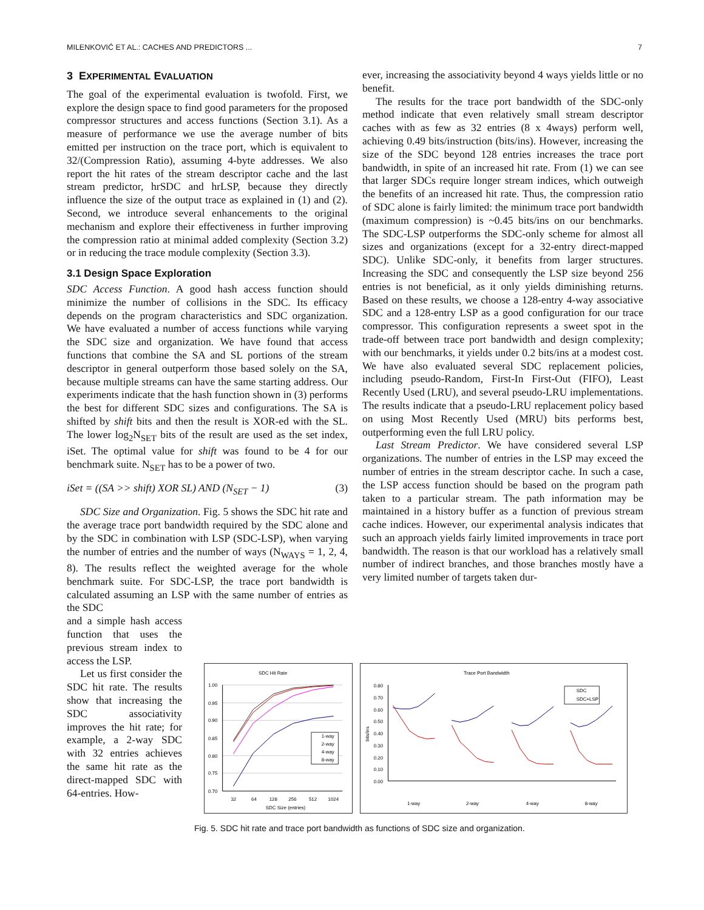MILENKOVIĆ ET AL.: CACHES AND PREDICTORS ... 7
3 EXPERIMENTAL EVALUATION
The goal of the experimental evaluation is twofold. First, we explore the design space to find good parameters for the proposed compressor structures and access functions (Section 3.1). As a measure of performance we use the average number of bits emitted per instruction on the trace port, which is equivalent to 32/(Compression Ratio), assuming 4-byte addresses. We also report the hit rates of the stream descriptor cache and the last stream predictor, hrSDC and hrLSP, because they directly influence the size of the output trace as explained in (1) and (2). Second, we introduce several enhancements to the original mechanism and explore their effectiveness in further improving the compression ratio at minimal added complexity (Section 3.2) or in reducing the trace module complexity (Section 3.3).
3.1 Design Space Exploration
SDC Access Function. A good hash access function should minimize the number of collisions in the SDC. Its efficacy depends on the program characteristics and SDC organization. We have evaluated a number of access functions while varying the SDC size and organization. We have found that access functions that combine the SA and SL portions of the stream descriptor in general outperform those based solely on the SA, because multiple streams can have the same starting address. Our experiments indicate that the hash function shown in (3) performs the best for different SDC sizes and configurations. The SA is shifted by shift bits and then the result is XOR-ed with the SL. The lower log<sub>2</sub>N<sub>SET</sub> bits of the result are used as the set index, iSet. The optimal value for shift was found to be 4 for our benchmark suite. N<sub>SET</sub> has to be a power of two.
iSet = ((SA >> shift) XOR SL) AND (N<sub>SET</sub> − 1) (3)
SDC Size and Organization. Fig. 5 shows the SDC hit rate and the average trace port bandwidth required by the SDC alone and by the SDC in combination with LSP (SDC-LSP), when varying the number of entries and the number of ways (N<sub>WAYS</sub> = 1, 2, 4, 8). The results reflect the weighted average for the whole benchmark suite. For SDC-LSP, the trace port bandwidth is calculated assuming an LSP with the same number of entries as the SDC
and a simple hash access function that uses the previous stream index to access the LSP.
Let us first consider the SDC hit rate. The results show that increasing the SDC associativity improves the hit rate; for example, a 2-way SDC with 32 entries achieves the same hit rate as the direct-mapped SDC with 64-entries. How-
ever, increasing the associativity beyond 4 ways yields little or no benefit.
The results for the trace port bandwidth of the SDC-only method indicate that even relatively small stream descriptor caches with as few as 32 entries (8 x 4ways) perform well, achieving 0.49 bits/instruction (bits/ins). However, increasing the size of the SDC beyond 128 entries increases the trace port bandwidth, in spite of an increased hit rate. From (1) we can see that larger SDCs require longer stream indices, which outweigh the benefits of an increased hit rate. Thus, the compression ratio of SDC alone is fairly limited: the minimum trace port bandwidth (maximum compression) is ~0.45 bits/ins on our benchmarks. The SDC-LSP outperforms the SDC-only scheme for almost all sizes and organizations (except for a 32-entry direct-mapped SDC). Unlike SDC-only, it benefits from larger structures. Increasing the SDC and consequently the LSP size beyond 256 entries is not beneficial, as it only yields diminishing returns. Based on these results, we choose a 128-entry 4-way associative SDC and a 128-entry LSP as a good configuration for our trace compressor. This configuration represents a sweet spot in the trade-off between trace port bandwidth and design complexity; with our benchmarks, it yields under 0.2 bits/ins at a modest cost. We have also evaluated several SDC replacement policies, including pseudo-Random, First-In First-Out (FIFO), Least Recently Used (LRU), and several pseudo-LRU implementations. The results indicate that a pseudo-LRU replacement policy based on using Most Recently Used (MRU) bits performs best, outperforming even the full LRU policy.
Last Stream Predictor. We have considered several LSP organizations. The number of entries in the LSP may exceed the number of entries in the stream descriptor cache. In such a case, the LSP access function should be based on the program path taken to a particular stream. The path information may be maintained in a history buffer as a function of previous stream cache indices. However, our experimental analysis indicates that such an approach yields fairly limited improvements in trace port bandwidth. The reason is that our workload has a relatively small number of indirect branches, and those branches mostly have a very limited number of targets taken dur-
SDC Hit Rate
1.00
0.95
0.90
0.85
0.80
0.75
0.70
32
64
128
256
512
1024
SDC Size (entries)
1-way
2-way
4-way
8-way
Trace Port Bandwidth
0.80
0.70
0.60
0.50
0.40
0.30
0.20
0.10
0.00
bits/ins
1-way
2-way
4-way
8-way
SDC
SDC+LSP
Fig. 5. SDC hit rate and trace port bandwidth as functions of SDC size and organization.